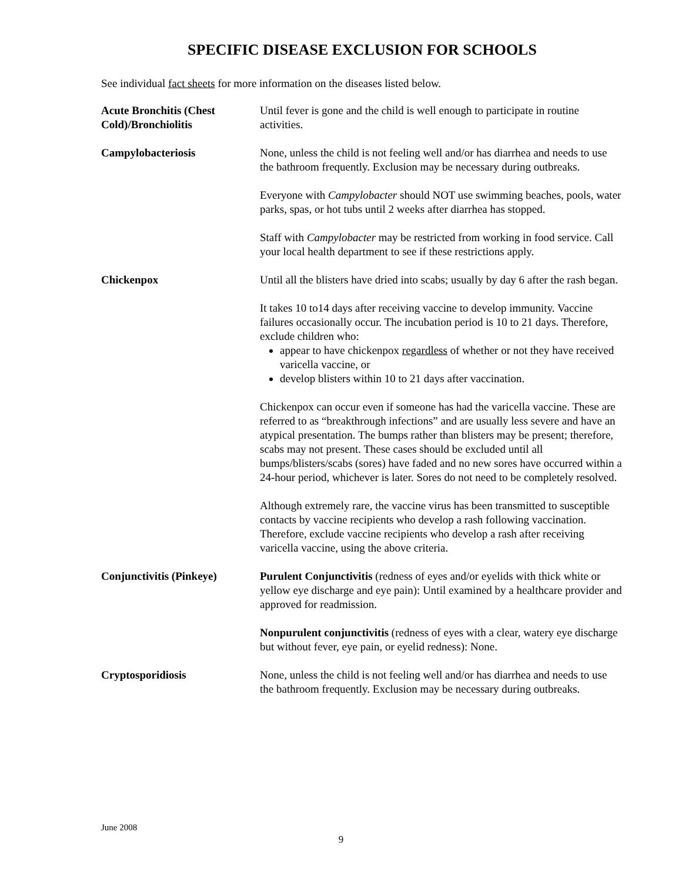SPECIFIC DISEASE EXCLUSION FOR SCHOOLS
See individual fact sheets for more information on the diseases listed below.
Acute Bronchitis (Chest Cold)/Bronchiolitis
Until fever is gone and the child is well enough to participate in routine activities.
Campylobacteriosis None, unless the child is not feeling well and/or has diarrhea and needs to use the bathroom frequently. Exclusion may be necessary during outbreaks.
Everyone with Campylobacter should NOT use swimming beaches, pools, water parks, spas, or hot tubs until 2 weeks after diarrhea has stopped.
Staff with Campylobacter may be restricted from working in food service. Call your local health department to see if these restrictions apply.
Chickenpox Until all the blisters have dried into scabs; usually by day 6 after the rash began.
It takes 10 to14 days after receiving vaccine to develop immunity. Vaccine failures occasionally occur. The incubation period is 10 to 21 days. Therefore, exclude children who:
appear to have chickenpox regardless of whether or not they have received varicella vaccine, or
develop blisters within 10 to 21 days after vaccination.
Chickenpox can occur even if someone has had the varicella vaccine. These are referred to as “breakthrough infections” and are usually less severe and have an atypical presentation. The bumps rather than blisters may be present; therefore, scabs may not present. These cases should be excluded until all bumps/blisters/scabs (sores) have faded and no new sores have occurred within a 24-hour period, whichever is later. Sores do not need to be completely resolved.
Although extremely rare, the vaccine virus has been transmitted to susceptible contacts by vaccine recipients who develop a rash following vaccination. Therefore, exclude vaccine recipients who develop a rash after receiving varicella vaccine, using the above criteria.
Conjunctivitis (Pinkeye)
Purulent Conjunctivitis (redness of eyes and/or eyelids with thick white or yellow eye discharge and eye pain): Until examined by a healthcare provider and approved for readmission.
Nonpurulent conjunctivitis (redness of eyes with a clear, watery eye discharge but without fever, eye pain, or eyelid redness): None.
Cryptosporidiosis None, unless the child is not feeling well and/or has diarrhea and needs to use the bathroom frequently. Exclusion may be necessary during outbreaks.
June 2008
9